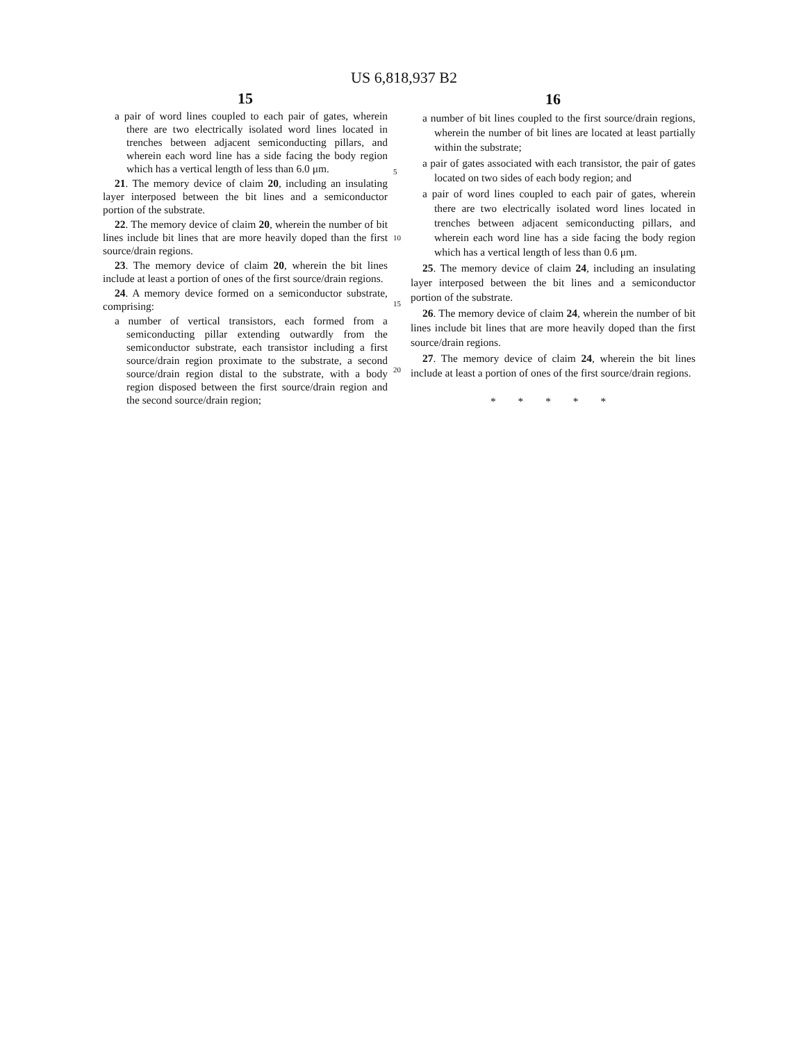US 6,818,937 B2
15
a pair of word lines coupled to each pair of gates, wherein there are two electrically isolated word lines located in trenches between adjacent semiconducting pillars, and wherein each word line has a side facing the body region which has a vertical length of less than 6.0 μm.
21. The memory device of claim 20, including an insulating layer interposed between the bit lines and a semiconductor portion of the substrate.
22. The memory device of claim 20, wherein the number of bit lines include bit lines that are more heavily doped than the first source/drain regions.
23. The memory device of claim 20, wherein the bit lines include at least a portion of ones of the first source/drain regions.
24. A memory device formed on a semiconductor substrate, comprising:
a number of vertical transistors, each formed from a semiconducting pillar extending outwardly from the semiconductor substrate, each transistor including a first source/drain region proximate to the substrate, a second source/drain region distal to the substrate, with a body region disposed between the first source/drain region and the second source/drain region;
5
10
15
20
16
a number of bit lines coupled to the first source/drain regions, wherein the number of bit lines are located at least partially within the substrate;
a pair of gates associated with each transistor, the pair of gates located on two sides of each body region; and
a pair of word lines coupled to each pair of gates, wherein there are two electrically isolated word lines located in trenches between adjacent semiconducting pillars, and wherein each word line has a side facing the body region which has a vertical length of less than 0.6 μm.
25. The memory device of claim 24, including an insulating layer interposed between the bit lines and a semiconductor portion of the substrate.
26. The memory device of claim 24, wherein the number of bit lines include bit lines that are more heavily doped than the first source/drain regions.
27. The memory device of claim 24, wherein the bit lines include at least a portion of ones of the first source/drain regions.
* * * * *